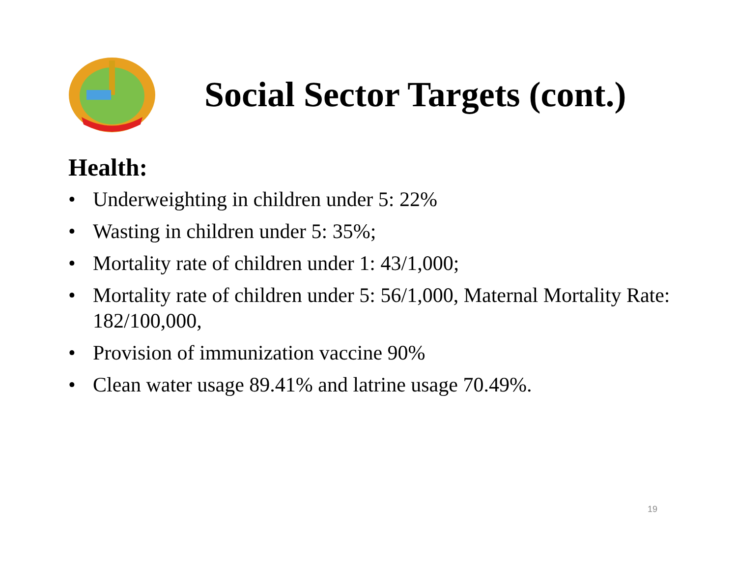Social Sector Targets (cont.)
Health:
• Underweighting in children under 5: 22%
• Wasting in children under 5: 35%;
• Mortality rate of children under 1: 43/1,000;
• Mortality rate of children under 5: 56/1,000, Maternal Mortality Rate: 182/100,000,
• Provision of immunization vaccine 90%
• Clean water usage 89.41% and latrine usage 70.49%.
19